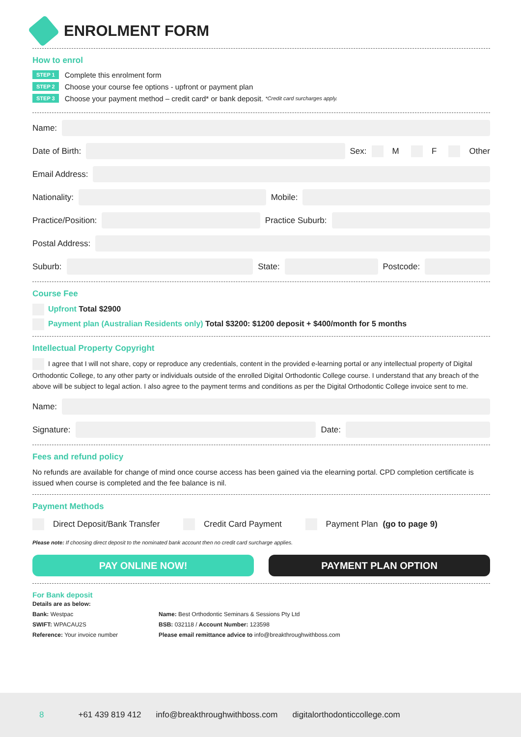ENROLMENT FORM
How to enrol
STEP 1 Complete this enrolment form
STEP 2 Choose your course fee options - upfront or payment plan
STEP 3 Choose your payment method – credit card* or bank deposit. *Credit card surcharges apply.
Name:
Date of Birth:
Sex: M F Other
Email Address:
Nationality:
Mobile:
Practice/Position:
Practice Suburb:
Postal Address:
Suburb:
State:
Postcode:
Course Fee
Upfront Total $2900
Payment plan (Australian Residents only) Total $3200: $1200 deposit + $400/month for 5 months
Intellectual Property Copyright
I agree that I will not share, copy or reproduce any credentials, content in the provided e-learning portal or any intellectual property of Digital Orthodontic College, to any other party or individuals outside of the enrolled Digital Orthodontic College course. I understand that any breach of the above will be subject to legal action. I also agree to the payment terms and conditions as per the Digital Orthodontic College invoice sent to me.
Name:
Signature:
Date:
Fees and refund policy
No refunds are available for change of mind once course access has been gained via the elearning portal. CPD completion certificate is issued when course is completed and the fee balance is nil.
Payment Methods
Direct Deposit/Bank Transfer Credit Card Payment Payment Plan (go to page 9)
Please note: If choosing direct deposit to the nominated bank account then no credit card surcharge applies.
PAY ONLINE NOW! PAYMENT PLAN OPTION
For Bank deposit
Details are as below:
Bank: Westpac
SWIFT: WPACAU2S
Reference: Your invoice number
Name: Best Orthodontic Seminars & Sessions Pty Ltd
BSB: 032118 / Account Number: 123598
Please email remittance advice to info@breakthroughwithboss.com
8 +61 439 819 412 info@breakthroughwithboss.com digitalorthodonticcollege.com